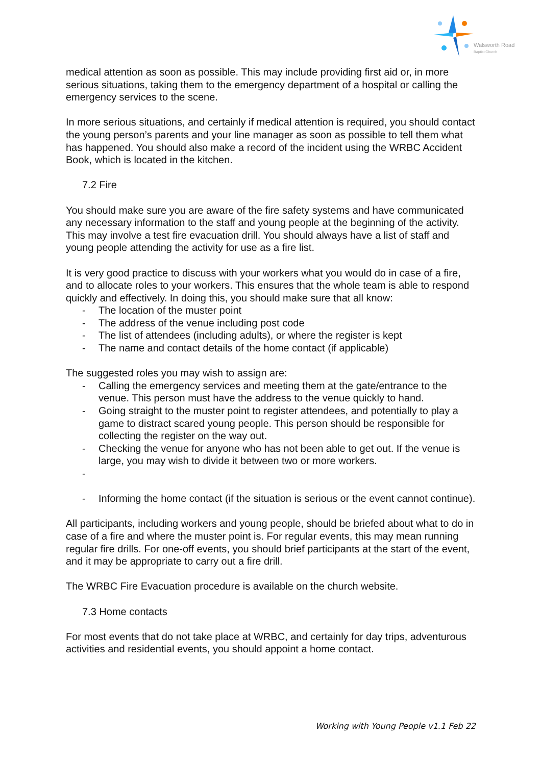Walsworth Road
Baptist Church
medical attention as soon as possible. This may include providing first aid or, in more serious situations, taking them to the emergency department of a hospital or calling the emergency services to the scene.
In more serious situations, and certainly if medical attention is required, you should contact the young person’s parents and your line manager as soon as possible to tell them what has happened. You should also make a record of the incident using the WRBC Accident Book, which is located in the kitchen.
7.2 Fire
You should make sure you are aware of the fire safety systems and have communicated any necessary information to the staff and young people at the beginning of the activity. This may involve a test fire evacuation drill. You should always have a list of staff and young people attending the activity for use as a fire list.
It is very good practice to discuss with your workers what you would do in case of a fire, and to allocate roles to your workers. This ensures that the whole team is able to respond quickly and effectively. In doing this, you should make sure that all know:
- The location of the muster point
- The address of the venue including post code
- The list of attendees (including adults), or where the register is kept
- The name and contact details of the home contact (if applicable)
The suggested roles you may wish to assign are:
- Calling the emergency services and meeting them at the gate/entrance to the venue. This person must have the address to the venue quickly to hand.
- Going straight to the muster point to register attendees, and potentially to play a game to distract scared young people. This person should be responsible for collecting the register on the way out.
- Checking the venue for anyone who has not been able to get out. If the venue is large, you may wish to divide it between two or more workers.
-
- Informing the home contact (if the situation is serious or the event cannot continue).
All participants, including workers and young people, should be briefed about what to do in case of a fire and where the muster point is. For regular events, this may mean running regular fire drills. For one-off events, you should brief participants at the start of the event, and it may be appropriate to carry out a fire drill.
The WRBC Fire Evacuation procedure is available on the church website.
7.3 Home contacts
For most events that do not take place at WRBC, and certainly for day trips, adventurous activities and residential events, you should appoint a home contact.
Working with Young People v1.1 Feb 22